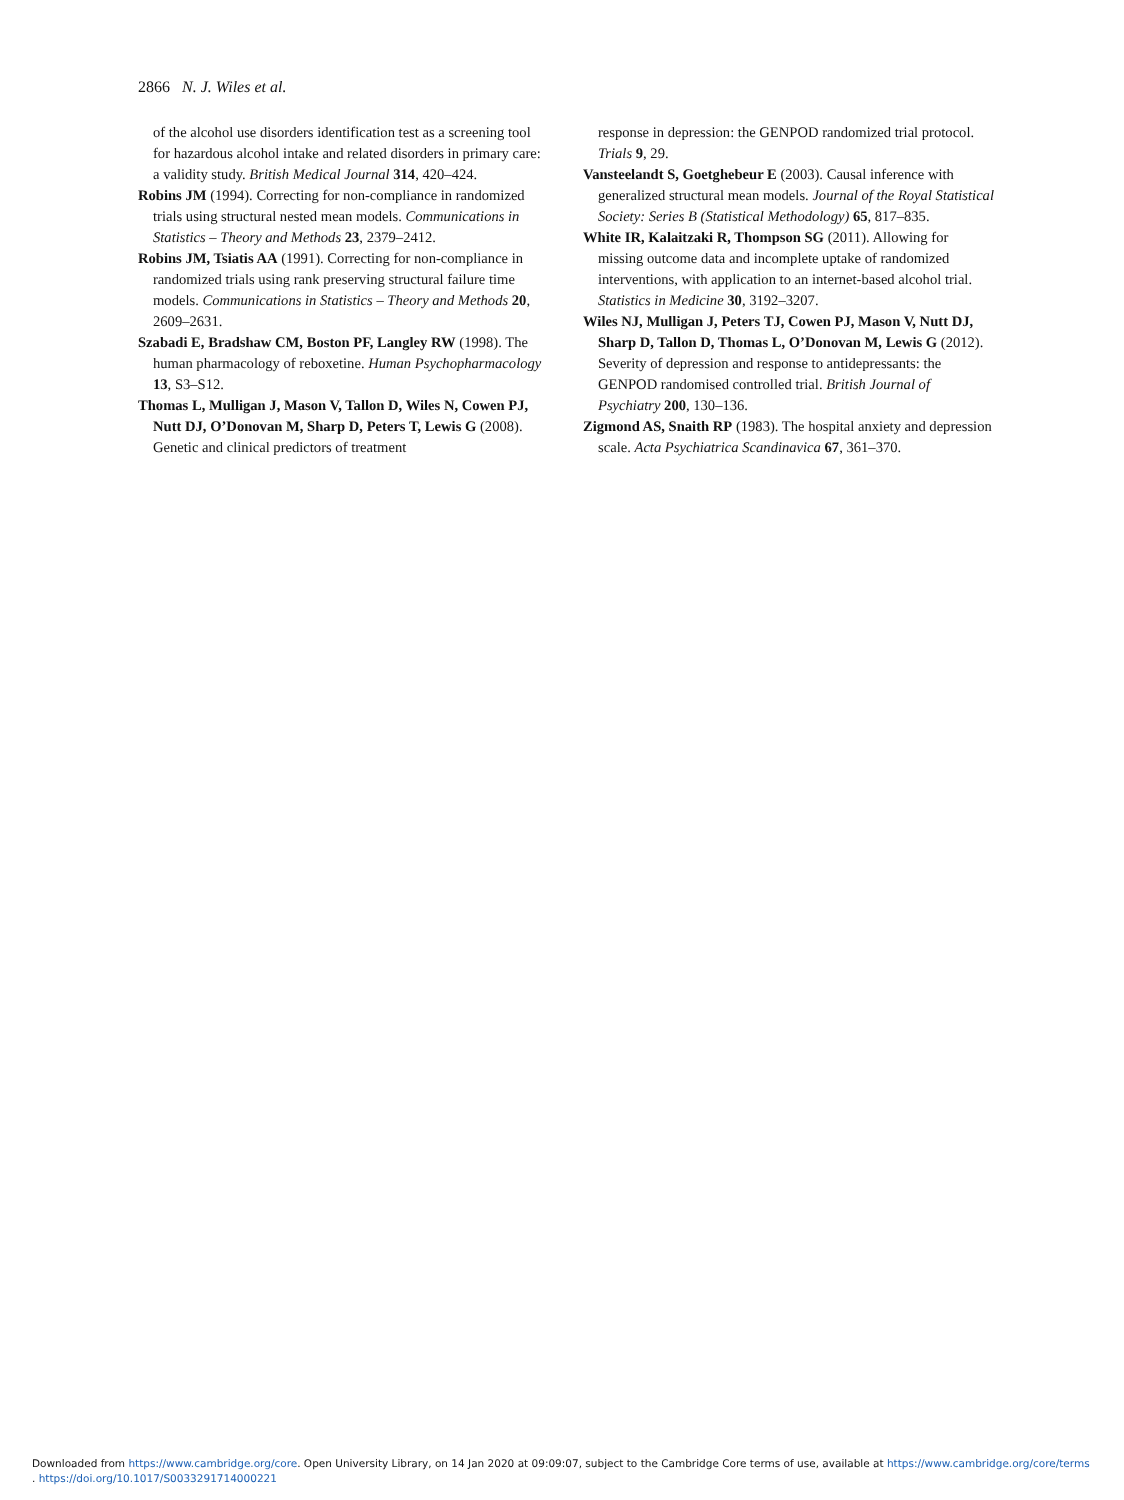2866 N. J. Wiles et al.
of the alcohol use disorders identification test as a screening tool for hazardous alcohol intake and related disorders in primary care: a validity study. British Medical Journal 314, 420–424.
Robins JM (1994). Correcting for non-compliance in randomized trials using structural nested mean models. Communications in Statistics – Theory and Methods 23, 2379–2412.
Robins JM, Tsiatis AA (1991). Correcting for non-compliance in randomized trials using rank preserving structural failure time models. Communications in Statistics – Theory and Methods 20, 2609–2631.
Szabadi E, Bradshaw CM, Boston PF, Langley RW (1998). The human pharmacology of reboxetine. Human Psychopharmacology 13, S3–S12.
Thomas L, Mulligan J, Mason V, Tallon D, Wiles N, Cowen PJ, Nutt DJ, O’Donovan M, Sharp D, Peters T, Lewis G (2008). Genetic and clinical predictors of treatment
response in depression: the GENPOD randomized trial protocol. Trials 9, 29.
Vansteelandt S, Goetghebeur E (2003). Causal inference with generalized structural mean models. Journal of the Royal Statistical Society: Series B (Statistical Methodology) 65, 817–835.
White IR, Kalaitzaki R, Thompson SG (2011). Allowing for missing outcome data and incomplete uptake of randomized interventions, with application to an internet-based alcohol trial. Statistics in Medicine 30, 3192–3207.
Wiles NJ, Mulligan J, Peters TJ, Cowen PJ, Mason V, Nutt DJ, Sharp D, Tallon D, Thomas L, O’Donovan M, Lewis G (2012). Severity of depression and response to antidepressants: the GENPOD randomised controlled trial. British Journal of Psychiatry 200, 130–136.
Zigmond AS, Snaith RP (1983). The hospital anxiety and depression scale. Acta Psychiatrica Scandinavica 67, 361–370.
Downloaded from https://www.cambridge.org/core. Open University Library, on 14 Jan 2020 at 09:09:07, subject to the Cambridge Core terms of use, available at https://www.cambridge.org/core/terms
. https://doi.org/10.1017/S0033291714000221